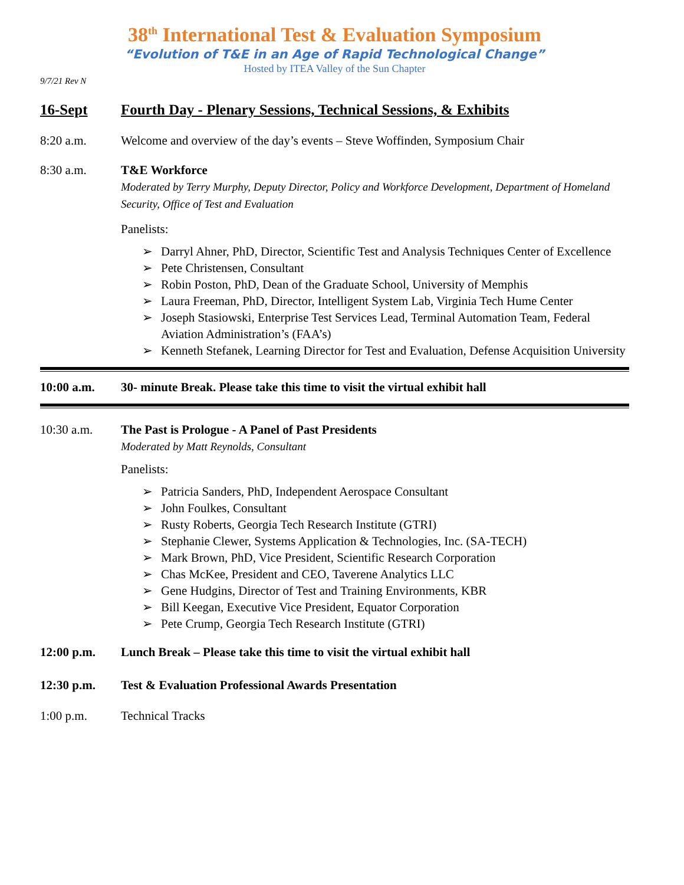38<sup>th</sup> International Test & Evaluation Symposium
“Evolution of T&E in an Age of Rapid Technological Change”
Hosted by ITEA Valley of the Sun Chapter
9/7/21 Rev N
16-Sept Fourth Day - Plenary Sessions, Technical Sessions, & Exhibits
8:20 a.m. Welcome and overview of the day’s events – Steve Woffinden, Symposium Chair
8:30 a.m. T&E Workforce
Moderated by Terry Murphy, Deputy Director, Policy and Workforce Development, Department of Homeland Security, Office of Test and Evaluation
Panelists:
➢ Darryl Ahner, PhD, Director, Scientific Test and Analysis Techniques Center of Excellence
➢ Pete Christensen, Consultant
➢ Robin Poston, PhD, Dean of the Graduate School, University of Memphis
➢ Laura Freeman, PhD, Director, Intelligent System Lab, Virginia Tech Hume Center
➢ Joseph Stasiowski, Enterprise Test Services Lead, Terminal Automation Team, Federal Aviation Administration’s (FAA’s)
➢ Kenneth Stefanek, Learning Director for Test and Evaluation, Defense Acquisition University
10:00 a.m. 30- minute Break. Please take this time to visit the virtual exhibit hall
10:30 a.m. The Past is Prologue - A Panel of Past Presidents
Moderated by Matt Reynolds, Consultant
Panelists:
➢ Patricia Sanders, PhD, Independent Aerospace Consultant
➢ John Foulkes, Consultant
➢ Rusty Roberts, Georgia Tech Research Institute (GTRI)
➢ Stephanie Clewer, Systems Application & Technologies, Inc. (SA-TECH)
➢ Mark Brown, PhD, Vice President, Scientific Research Corporation
➢ Chas McKee, President and CEO, Taverene Analytics LLC
➢ Gene Hudgins, Director of Test and Training Environments, KBR
➢ Bill Keegan, Executive Vice President, Equator Corporation
➢ Pete Crump, Georgia Tech Research Institute (GTRI)
12:00 p.m. Lunch Break – Please take this time to visit the virtual exhibit hall
12:30 p.m. Test & Evaluation Professional Awards Presentation
1:00 p.m. Technical Tracks